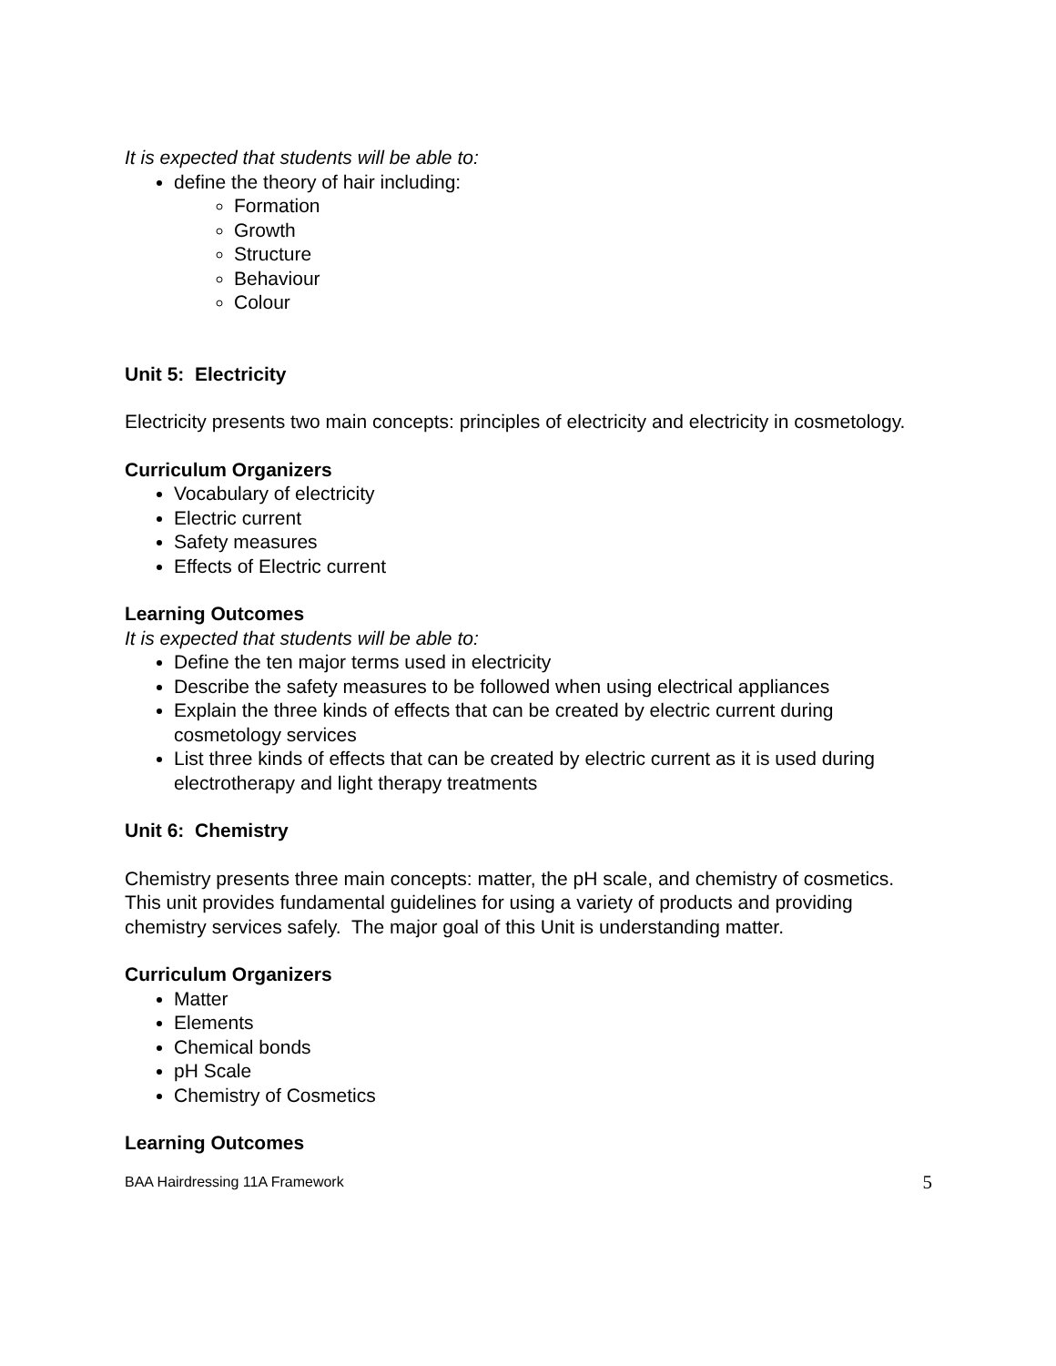It is expected that students will be able to:
define the theory of hair including:
Formation
Growth
Structure
Behaviour
Colour
Unit 5: Electricity
Electricity presents two main concepts: principles of electricity and electricity in cosmetology.
Curriculum Organizers
Vocabulary of electricity
Electric current
Safety measures
Effects of Electric current
Learning Outcomes
It is expected that students will be able to:
Define the ten major terms used in electricity
Describe the safety measures to be followed when using electrical appliances
Explain the three kinds of effects that can be created by electric current during cosmetology services
List three kinds of effects that can be created by electric current as it is used during electrotherapy and light therapy treatments
Unit 6: Chemistry
Chemistry presents three main concepts: matter, the pH scale, and chemistry of cosmetics. This unit provides fundamental guidelines for using a variety of products and providing chemistry services safely. The major goal of this Unit is understanding matter.
Curriculum Organizers
Matter
Elements
Chemical bonds
pH Scale
Chemistry of Cosmetics
Learning Outcomes
BAA Hairdressing 11A Framework 5